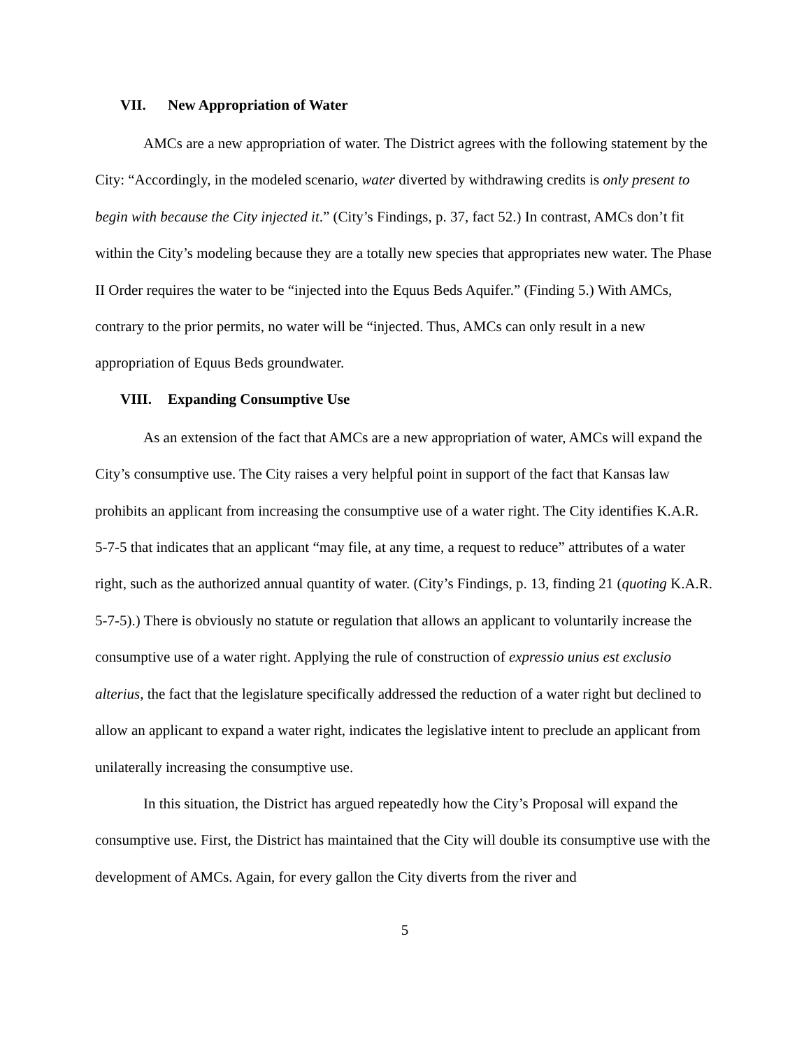VII. New Appropriation of Water
AMCs are a new appropriation of water. The District agrees with the following statement by the City: “Accordingly, in the modeled scenario, water diverted by withdrawing credits is only present to begin with because the City injected it.” (City’s Findings, p. 37, fact 52.) In contrast, AMCs don’t fit within the City’s modeling because they are a totally new species that appropriates new water. The Phase II Order requires the water to be “injected into the Equus Beds Aquifer.” (Finding 5.) With AMCs, contrary to the prior permits, no water will be “injected. Thus, AMCs can only result in a new appropriation of Equus Beds groundwater.
VIII. Expanding Consumptive Use
As an extension of the fact that AMCs are a new appropriation of water, AMCs will expand the City’s consumptive use. The City raises a very helpful point in support of the fact that Kansas law prohibits an applicant from increasing the consumptive use of a water right. The City identifies K.A.R. 5-7-5 that indicates that an applicant “may file, at any time, a request to reduce” attributes of a water right, such as the authorized annual quantity of water. (City’s Findings, p. 13, finding 21 (quoting K.A.R. 5-7-5).) There is obviously no statute or regulation that allows an applicant to voluntarily increase the consumptive use of a water right. Applying the rule of construction of expressio unius est exclusio alterius, the fact that the legislature specifically addressed the reduction of a water right but declined to allow an applicant to expand a water right, indicates the legislative intent to preclude an applicant from unilaterally increasing the consumptive use.
In this situation, the District has argued repeatedly how the City’s Proposal will expand the consumptive use. First, the District has maintained that the City will double its consumptive use with the development of AMCs. Again, for every gallon the City diverts from the river and
5